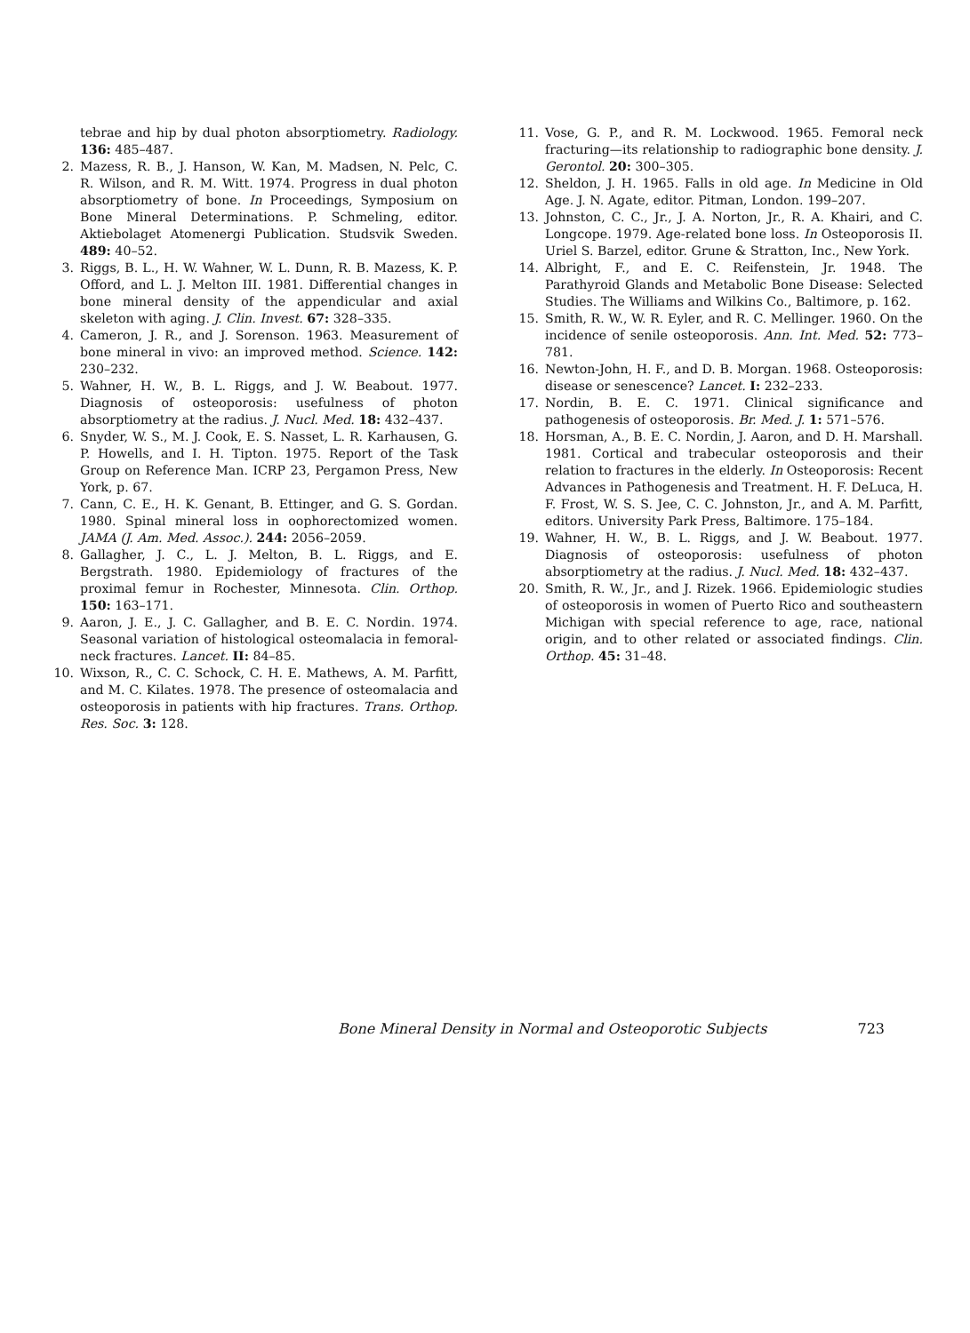tebrae and hip by dual photon absorptiometry. Radiology. 136: 485–487.
2. Mazess, R. B., J. Hanson, W. Kan, M. Madsen, N. Pelc, C. R. Wilson, and R. M. Witt. 1974. Progress in dual photon absorptiometry of bone. In Proceedings, Symposium on Bone Mineral Determinations. P. Schmeling, editor. Aktiebolaget Atomenergi Publication. Studsvik Sweden. 489: 40–52.
3. Riggs, B. L., H. W. Wahner, W. L. Dunn, R. B. Mazess, K. P. Offord, and L. J. Melton III. 1981. Differential changes in bone mineral density of the appendicular and axial skeleton with aging. J. Clin. Invest. 67: 328–335.
4. Cameron, J. R., and J. Sorenson. 1963. Measurement of bone mineral in vivo: an improved method. Science. 142: 230–232.
5. Wahner, H. W., B. L. Riggs, and J. W. Beabout. 1977. Diagnosis of osteoporosis: usefulness of photon absorptiometry at the radius. J. Nucl. Med. 18: 432–437.
6. Snyder, W. S., M. J. Cook, E. S. Nasset, L. R. Karhausen, G. P. Howells, and I. H. Tipton. 1975. Report of the Task Group on Reference Man. ICRP 23, Pergamon Press, New York, p. 67.
7. Cann, C. E., H. K. Genant, B. Ettinger, and G. S. Gordan. 1980. Spinal mineral loss in oophorectomized women. JAMA (J. Am. Med. Assoc.). 244: 2056–2059.
8. Gallagher, J. C., L. J. Melton, B. L. Riggs, and E. Bergstrath. 1980. Epidemiology of fractures of the proximal femur in Rochester, Minnesota. Clin. Orthop. 150: 163–171.
9. Aaron, J. E., J. C. Gallagher, and B. E. C. Nordin. 1974. Seasonal variation of histological osteomalacia in femoral-neck fractures. Lancet. II: 84–85.
10. Wixson, R., C. C. Schock, C. H. E. Mathews, A. M. Parfitt, and M. C. Kilates. 1978. The presence of osteomalacia and osteoporosis in patients with hip fractures. Trans. Orthop. Res. Soc. 3: 128.
11. Vose, G. P., and R. M. Lockwood. 1965. Femoral neck fracturing—its relationship to radiographic bone density. J. Gerontol. 20: 300–305.
12. Sheldon, J. H. 1965. Falls in old age. In Medicine in Old Age. J. N. Agate, editor. Pitman, London. 199–207.
13. Johnston, C. C., Jr., J. A. Norton, Jr., R. A. Khairi, and C. Longcope. 1979. Age-related bone loss. In Osteoporosis II. Uriel S. Barzel, editor. Grune & Stratton, Inc., New York.
14. Albright, F., and E. C. Reifenstein, Jr. 1948. The Parathyroid Glands and Metabolic Bone Disease: Selected Studies. The Williams and Wilkins Co., Baltimore, p. 162.
15. Smith, R. W., W. R. Eyler, and R. C. Mellinger. 1960. On the incidence of senile osteoporosis. Ann. Int. Med. 52: 773–781.
16. Newton-John, H. F., and D. B. Morgan. 1968. Osteoporosis: disease or senescence? Lancet. I: 232–233.
17. Nordin, B. E. C. 1971. Clinical significance and pathogenesis of osteoporosis. Br. Med. J. 1: 571–576.
18. Horsman, A., B. E. C. Nordin, J. Aaron, and D. H. Marshall. 1981. Cortical and trabecular osteoporosis and their relation to fractures in the elderly. In Osteoporosis: Recent Advances in Pathogenesis and Treatment. H. F. DeLuca, H. F. Frost, W. S. S. Jee, C. C. Johnston, Jr., and A. M. Parfitt, editors. University Park Press, Baltimore. 175–184.
19. Wahner, H. W., B. L. Riggs, and J. W. Beabout. 1977. Diagnosis of osteoporosis: usefulness of photon absorptiometry at the radius. J. Nucl. Med. 18: 432–437.
20. Smith, R. W., Jr., and J. Rizek. 1966. Epidemiologic studies of osteoporosis in women of Puerto Rico and southeastern Michigan with special reference to age, race, national origin, and to other related or associated findings. Clin. Orthop. 45: 31–48.
Bone Mineral Density in Normal and Osteoporotic Subjects 723